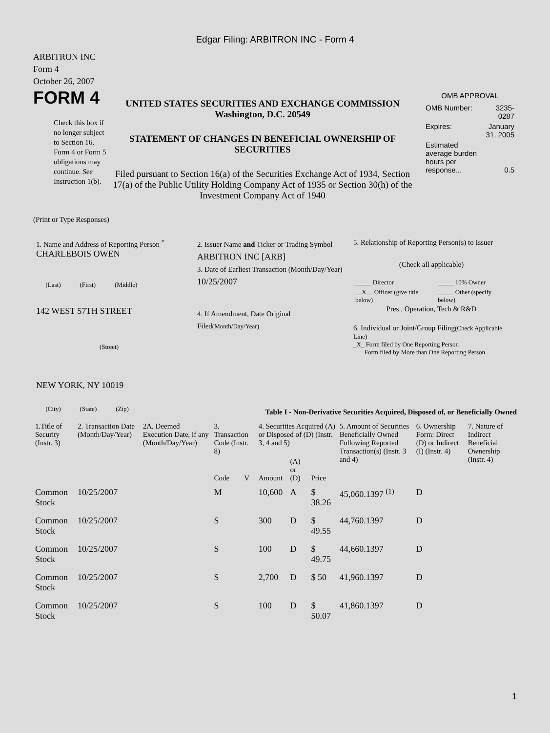Edgar Filing: ARBITRON INC - Form 4
ARBITRON INC
Form 4
October 26, 2007
FORM 4
Check this box if no longer subject to Section 16. Form 4 or Form 5 obligations may continue. See Instruction 1(b).
UNITED STATES SECURITIES AND EXCHANGE COMMISSION
Washington, D.C. 20549
STATEMENT OF CHANGES IN BENEFICIAL OWNERSHIP OF SECURITIES
Filed pursuant to Section 16(a) of the Securities Exchange Act of 1934, Section 17(a) of the Public Utility Holding Company Act of 1935 or Section 30(h) of the Investment Company Act of 1940
OMB APPROVAL
| OMB Number: | 3235-0287 |
| Expires: | January 31, 2005 |
| Estimated average burden hours per response... | 0.5 |
(Print or Type Responses)
1. Name and Address of Reporting Person <sup>*</sup>
CHARLEBOIS OWEN
(Last) (First) (Middle)
142 WEST 57TH STREET
(Street)
NEW YORK, NY 10019
(City) (State) (Zip)
2. Issuer Name and Ticker or Trading Symbol
ARBITRON INC [ARB]
3. Date of Earliest Transaction (Month/Day/Year)
10/25/2007
4. If Amendment, Date Original Filed(Month/Day/Year)
5. Relationship of Reporting Person(s) to Issuer
(Check all applicable)
| _____ Director | _____ 10% Owner |
| __X__ Officer (give title below) | _____ Other (specify below) |
Pres., Operation, Tech & R&D
6. Individual or Joint/Group Filing(Check Applicable Line)
_X_ Form filed by One Reporting Person
___ Form filed by More than One Reporting Person
Table I - Non-Derivative Securities Acquired, Disposed of, or Beneficially Owned
| 1.Title of Security (Instr. 3) | 2. Transaction Date (Month/Day/Year) | 2A. Deemed Execution Date, if any (Month/Day/Year) | 3. Transaction Code (Instr. 8) | | 4. Securities Acquired (A) or Disposed of (D) (Instr. 3, 4 and 5) | | | 5. Amount of Securities Beneficially Owned Following Reported Transaction(s) (Instr. 3 and 4) | 6. Ownership Form: Direct (D) or Indirect (I) (Instr. 4) | 7. Nature of Indirect Beneficial Ownership (Instr. 4) |
| --- | --- | --- | --- | --- | --- | --- | --- | --- | --- | --- |
| | | | Code | V | Amount | (A) or (D) | Price | | | |
| Common Stock | 10/25/2007 | | M | | 10,600 | A | $ 38.26 | 45,060.1397 <sup>(1)</sup> | D | |
| Common Stock | 10/25/2007 | | S | | 300 | D | $ 49.55 | 44,760.1397 | D | |
| Common Stock | 10/25/2007 | | S | | 100 | D | $ 49.75 | 44,660.1397 | D | |
| Common Stock | 10/25/2007 | | S | | 2,700 | D | $ 50 | 41,960.1397 | D | |
| Common Stock | 10/25/2007 | | S | | 100 | D | $ 50.07 | 41,860.1397 | D | |
1